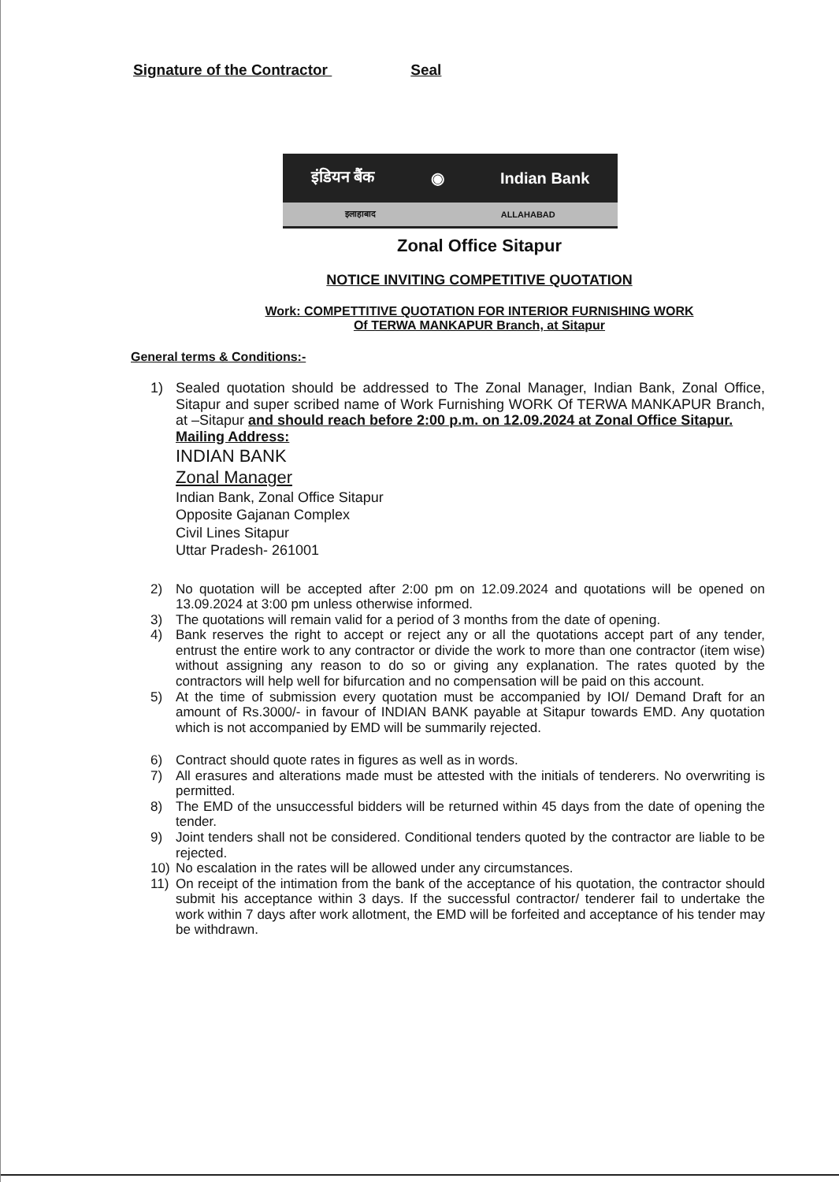Signature of the Contractor Seal
इंडियन बैंक ◉ Indian Bank
इलाहाबाद ALLAHABAD
Zonal Office Sitapur
NOTICE INVITING COMPETITIVE QUOTATION
Work: COMPETTITIVE QUOTATION FOR INTERIOR FURNISHING WORK
Of TERWA MANKAPUR Branch, at Sitapur
General terms & Conditions:-
1) Sealed quotation should be addressed to The Zonal Manager, Indian Bank, Zonal Office, Sitapur and super scribed name of Work Furnishing WORK Of TERWA MANKAPUR Branch, at –Sitapur and should reach before 2:00 p.m. on 12.09.2024 at Zonal Office Sitapur.
Mailing Address:
INDIAN BANK
Zonal Manager
Indian Bank, Zonal Office Sitapur
Opposite Gajanan Complex
Civil Lines Sitapur
Uttar Pradesh- 261001
2) No quotation will be accepted after 2:00 pm on 12.09.2024 and quotations will be opened on 13.09.2024 at 3:00 pm unless otherwise informed.
3) The quotations will remain valid for a period of 3 months from the date of opening.
4) Bank reserves the right to accept or reject any or all the quotations accept part of any tender, entrust the entire work to any contractor or divide the work to more than one contractor (item wise) without assigning any reason to do so or giving any explanation. The rates quoted by the contractors will help well for bifurcation and no compensation will be paid on this account.
5) At the time of submission every quotation must be accompanied by IOI/ Demand Draft for an amount of Rs.3000/- in favour of INDIAN BANK payable at Sitapur towards EMD. Any quotation which is not accompanied by EMD will be summarily rejected.
6) Contract should quote rates in figures as well as in words.
7) All erasures and alterations made must be attested with the initials of tenderers. No overwriting is permitted.
8) The EMD of the unsuccessful bidders will be returned within 45 days from the date of opening the tender.
9) Joint tenders shall not be considered. Conditional tenders quoted by the contractor are liable to be rejected.
10) No escalation in the rates will be allowed under any circumstances.
11) On receipt of the intimation from the bank of the acceptance of his quotation, the contractor should submit his acceptance within 3 days. If the successful contractor/ tenderer fail to undertake the work within 7 days after work allotment, the EMD will be forfeited and acceptance of his tender may be withdrawn.